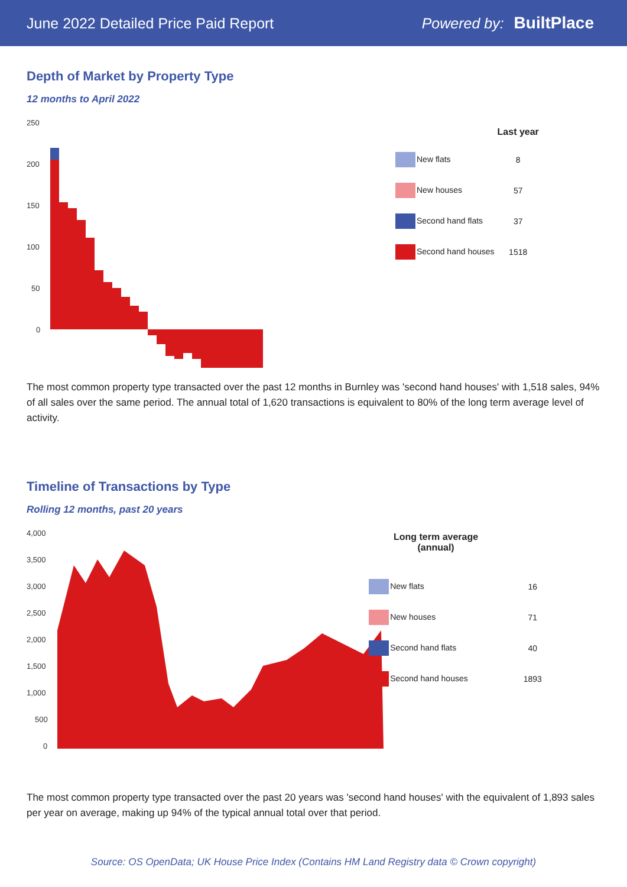June 2022 Detailed Price Paid Report Powered by: BuiltPlace
Depth of Market by Property Type
12 months to April 2022
250
200
150
100
50
0
| | Last year |
| --- | --- |
| New flats | 8 |
| New houses | 57 |
| Second hand flats | 37 |
| Second hand houses | 1518 |
The most common property type transacted over the past 12 months in Burnley was 'second hand houses' with 1,518 sales, 94% of all sales over the same period. The annual total of 1,620 transactions is equivalent to 80% of the long term average level of activity.
Timeline of Transactions by Type
Rolling 12 months, past 20 years
4,000
3,500
3,000
2,500
2,000
1,500
1,000
500
0
| Long term average (annual) |
| --- |
| New flats | 16 |
| New houses | 71 |
| Second hand flats | 40 |
| Second hand houses | 1893 |
The most common property type transacted over the past 20 years was 'second hand houses' with the equivalent of 1,893 sales per year on average, making up 94% of the typical annual total over that period.
Source: OS OpenData; UK House Price Index (Contains HM Land Registry data © Crown copyright)